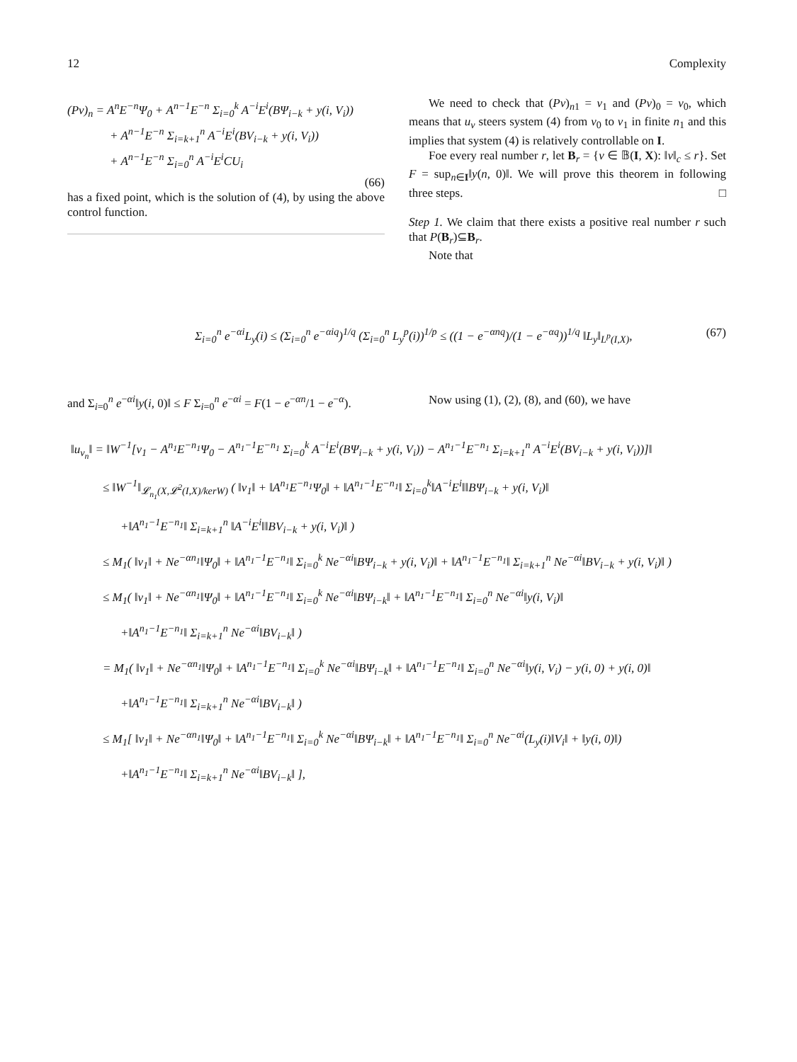12 Complexity
(Pv)<sub>n</sub> = A<sup>n</sup>E<sup>−n</sup>Ψ<sub>0</sub> + A<sup>n−1</sup>E<sup>−n</sup> Σ<sub>i=0</sub><sup>k</sup> A<sup>−i</sup>E<sup>i</sup>(BΨ<sub>i−k</sub> + y(i, V<sub>i</sub>))
+ A<sup>n−1</sup>E<sup>−n</sup> Σ<sub>i=k+1</sub><sup>n</sup> A<sup>−i</sup>E<sup>i</sup>(BV<sub>i−k</sub> + y(i, V<sub>i</sub>))
+ A<sup>n−1</sup>E<sup>−n</sup> Σ<sub>i=0</sub><sup>n</sup> A<sup>−i</sup>E<sup>i</sup>CU<sub>i</sub>
(66)
has a fixed point, which is the solution of (4), by using the above control function.
We need to check that (Pv)<sub>n1</sub> = v<sub>1</sub> and (Pv)<sub>0</sub> = v<sub>0</sub>, which means that u<sub>v</sub> steers system (4) from v<sub>0</sub> to v<sub>1</sub> in finite n<sub>1</sub> and this implies that system (4) is relatively controllable on I.
Foe every real number r, let B<sub>r</sub> = {v ∈ 𝔹(I, X): ‖v‖<sub>c</sub> ≤ r}. Set F = sup<sub>n∈I</sub>‖y(n, 0)‖. We will prove this theorem in following three steps. □
Step 1. We claim that there exists a positive real number r such that P(B<sub>r</sub>)⊆B<sub>r</sub>.
Note that
Σ<sub>i=0</sub><sup>n</sup> e<sup>−αi</sup>L<sub>y</sub>(i) ≤ (Σ<sub>i=0</sub><sup>n</sup> e<sup>−αiq</sup>)<sup>1/q</sup> (Σ<sub>i=0</sub><sup>n</sup> L<sub>y</sub><sup>p</sup>(i))<sup>1/p</sup> ≤ ((1 − e<sup>−αnq</sup>)/(1 − e<sup>−αq</sup>))<sup>1/q</sup> ‖L<sub>y</sub>‖<sub>L<sup>p</sup>(I,X)</sub>, (67)
and Σ<sub>i=0</sub><sup>n</sup> e<sup>−αi</sup>‖y(i, 0)‖ ≤ F Σ<sub>i=0</sub><sup>n</sup> e<sup>−αi</sup> = F(1 − e<sup>−αn</sup>/1 − e<sup>−α</sup>). Now using (1), (2), (8), and (60), we have
‖u<sub>v<sub>n</sub></sub>‖ = ‖W<sup>−1</sup>[v<sub>1</sub> − A<sup>n<sub>1</sub></sup>E<sup>−n<sub>1</sub></sup>Ψ<sub>0</sub> − A<sup>n<sub>1</sub>−1</sup>E<sup>−n<sub>1</sub></sup> Σ<sub>i=0</sub><sup>k</sup> A<sup>−i</sup>E<sup>i</sup>(BΨ<sub>i−k</sub> + y(i, V<sub>i</sub>)) − A<sup>n<sub>1</sub>−1</sup>E<sup>−n<sub>1</sub></sup> Σ<sub>i=k+1</sub><sup>n</sup> A<sup>−i</sup>E<sup>i</sup>(BV<sub>i−k</sub> + y(i, V<sub>i</sub>))]‖
≤ ‖W<sup>−1</sup>‖<sub>𝓛<sub>n<sub>1</sub></sub>(X,𝓛<sup>2</sup>(I,X)/kerW)</sub> ( ‖v<sub>1</sub>‖ + ‖A<sup>n<sub>1</sub></sup>E<sup>−n<sub>1</sub></sup>Ψ<sub>0</sub>‖ + ‖A<sup>n<sub>1</sub>−1</sup>E<sup>−n<sub>1</sub></sup>‖ Σ<sub>i=0</sub><sup>k</sup>‖A<sup>−i</sup>E<sup>i</sup>‖‖BΨ<sub>i−k</sub> + y(i, V<sub>i</sub>)‖
+‖A<sup>n<sub>1</sub>−1</sup>E<sup>−n<sub>1</sub></sup>‖ Σ<sub>i=k+1</sub><sup>n</sup> ‖A<sup>−i</sup>E<sup>i</sup>‖‖BV<sub>i−k</sub> + y(i, V<sub>i</sub>)‖ )
≤ M<sub>1</sub>( ‖v<sub>1</sub>‖ + Ne<sup>−αn<sub>1</sub></sup>‖Ψ<sub>0</sub>‖ + ‖A<sup>n<sub>1</sub>−1</sup>E<sup>−n<sub>1</sub></sup>‖ Σ<sub>i=0</sub><sup>k</sup> Ne<sup>−αi</sup>‖BΨ<sub>i−k</sub> + y(i, V<sub>i</sub>)‖ + ‖A<sup>n<sub>1</sub>−1</sup>E<sup>−n<sub>1</sub></sup>‖ Σ<sub>i=k+1</sub><sup>n</sup> Ne<sup>−αi</sup>‖BV<sub>i−k</sub> + y(i, V<sub>i</sub>)‖ )
≤ M<sub>1</sub>( ‖v<sub>1</sub>‖ + Ne<sup>−αn<sub>1</sub></sup>‖Ψ<sub>0</sub>‖ + ‖A<sup>n<sub>1</sub>−1</sup>E<sup>−n<sub>1</sub></sup>‖ Σ<sub>i=0</sub><sup>k</sup> Ne<sup>−αi</sup>‖BΨ<sub>i−k</sub>‖ + ‖A<sup>n<sub>1</sub>−1</sup>E<sup>−n<sub>1</sub></sup>‖ Σ<sub>i=0</sub><sup>n</sup> Ne<sup>−αi</sup>‖y(i, V<sub>i</sub>)‖
+‖A<sup>n<sub>1</sub>−1</sup>E<sup>−n<sub>1</sub></sup>‖ Σ<sub>i=k+1</sub><sup>n</sup> Ne<sup>−αi</sup>‖BV<sub>i−k</sub>‖ )
= M<sub>1</sub>( ‖v<sub>1</sub>‖ + Ne<sup>−αn<sub>1</sub></sup>‖Ψ<sub>0</sub>‖ + ‖A<sup>n<sub>1</sub>−1</sup>E<sup>−n<sub>1</sub></sup>‖ Σ<sub>i=0</sub><sup>k</sup> Ne<sup>−αi</sup>‖BΨ<sub>i−k</sub>‖ + ‖A<sup>n<sub>1</sub>−1</sup>E<sup>−n<sub>1</sub></sup>‖ Σ<sub>i=0</sub><sup>n</sup> Ne<sup>−αi</sup>‖y(i, V<sub>i</sub>) − y(i, 0) + y(i, 0)‖
+‖A<sup>n<sub>1</sub>−1</sup>E<sup>−n<sub>1</sub></sup>‖ Σ<sub>i=k+1</sub><sup>n</sup> Ne<sup>−αi</sup>‖BV<sub>i−k</sub>‖ )
≤ M<sub>1</sub>[ ‖v<sub>1</sub>‖ + Ne<sup>−αn<sub>1</sub></sup>‖Ψ<sub>0</sub>‖ + ‖A<sup>n<sub>1</sub>−1</sup>E<sup>−n<sub>1</sub></sup>‖ Σ<sub>i=0</sub><sup>k</sup> Ne<sup>−αi</sup>‖BΨ<sub>i−k</sub>‖ + ‖A<sup>n<sub>1</sub>−1</sup>E<sup>−n<sub>1</sub></sup>‖ Σ<sub>i=0</sub><sup>n</sup> Ne<sup>−αi</sup>(L<sub>y</sub>(i)‖V<sub>i</sub>‖ + ‖y(i, 0)‖)
+‖A<sup>n<sub>1</sub>−1</sup>E<sup>−n<sub>1</sub></sup>‖ Σ<sub>i=k+1</sub><sup>n</sup> Ne<sup>−αi</sup>‖BV<sub>i−k</sub>‖ ],